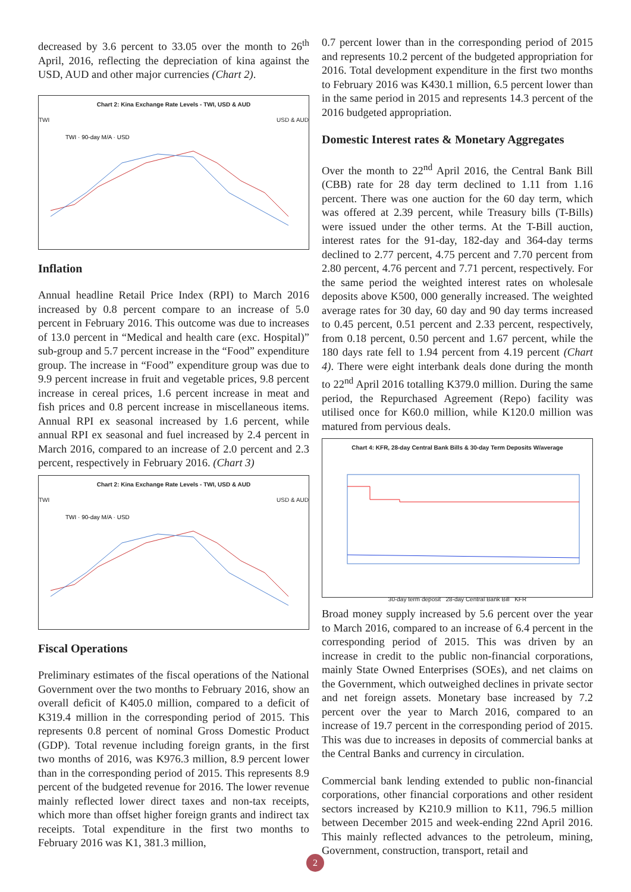decreased by 3.6 percent to 33.05 over the month to 26<sup>th</sup> April, 2016, reflecting the depreciation of kina against the USD, AUD and other major currencies (Chart 2).
Chart 2: Kina Exchange Rate Levels - TWI, USD & AUD
TWI USD & AUD
TWI · 90-day M/A · USD
Inflation
Annual headline Retail Price Index (RPI) to March 2016 increased by 0.8 percent compare to an increase of 5.0 percent in February 2016. This outcome was due to increases of 13.0 percent in “Medical and health care (exc. Hospital)” sub-group and 5.7 percent increase in the “Food” expenditure group. The increase in “Food” expenditure group was due to 9.9 percent increase in fruit and vegetable prices, 9.8 percent increase in cereal prices, 1.6 percent increase in meat and fish prices and 0.8 percent increase in miscellaneous items. Annual RPI ex seasonal increased by 1.6 percent, while annual RPI ex seasonal and fuel increased by 2.4 percent in March 2016, compared to an increase of 2.0 percent and 2.3 percent, respectively in February 2016. (Chart 3)
Chart 2: Kina Exchange Rate Levels - TWI, USD & AUD
TWI USD & AUD
TWI · 90-day M/A · USD
Fiscal Operations
Preliminary estimates of the fiscal operations of the National Government over the two months to February 2016, show an overall deficit of K405.0 million, compared to a deficit of K319.4 million in the corresponding period of 2015. This represents 0.8 percent of nominal Gross Domestic Product (GDP). Total revenue including foreign grants, in the first two months of 2016, was K976.3 million, 8.9 percent lower than in the corresponding period of 2015. This represents 8.9 percent of the budgeted revenue for 2016. The lower revenue mainly reflected lower direct taxes and non-tax receipts, which more than offset higher foreign grants and indirect tax receipts. Total expenditure in the first two months to February 2016 was K1, 381.3 million,
0.7 percent lower than in the corresponding period of 2015 and represents 10.2 percent of the budgeted appropriation for 2016. Total development expenditure in the first two months to February 2016 was K430.1 million, 6.5 percent lower than in the same period in 2015 and represents 14.3 percent of the 2016 budgeted appropriation.
Domestic Interest rates & Monetary Aggregates
Over the month to 22<sup>nd</sup> April 2016, the Central Bank Bill (CBB) rate for 28 day term declined to 1.11 from 1.16 percent. There was one auction for the 60 day term, which was offered at 2.39 percent, while Treasury bills (T-Bills) were issued under the other terms. At the T-Bill auction, interest rates for the 91-day, 182-day and 364-day terms declined to 2.77 percent, 4.75 percent and 7.70 percent from 2.80 percent, 4.76 percent and 7.71 percent, respectively. For the same period the weighted interest rates on wholesale deposits above K500, 000 generally increased. The weighted average rates for 30 day, 60 day and 90 day terms increased to 0.45 percent, 0.51 percent and 2.33 percent, respectively, from 0.18 percent, 0.50 percent and 1.67 percent, while the 180 days rate fell to 1.94 percent from 4.19 percent (Chart 4). There were eight interbank deals done during the month to 22<sup>nd</sup> April 2016 totalling K379.0 million. During the same period, the Repurchased Agreement (Repo) facility was utilised once for K60.0 million, while K120.0 million was matured from pervious deals.
Chart 4: KFR, 28-day Central Bank Bills & 30-day Term Deposits W/average
30-day term deposit 28-day Central Bank Bill KFR
Broad money supply increased by 5.6 percent over the year to March 2016, compared to an increase of 6.4 percent in the corresponding period of 2015. This was driven by an increase in credit to the public non-financial corporations, mainly State Owned Enterprises (SOEs), and net claims on the Government, which outweighed declines in private sector and net foreign assets. Monetary base increased by 7.2 percent over the year to March 2016, compared to an increase of 19.7 percent in the corresponding period of 2015. This was due to increases in deposits of commercial banks at the Central Banks and currency in circulation.
Commercial bank lending extended to public non-financial corporations, other financial corporations and other resident sectors increased by K210.9 million to K11, 796.5 million between December 2015 and week-ending 22nd April 2016. This mainly reflected advances to the petroleum, mining, Government, construction, transport, retail and
2